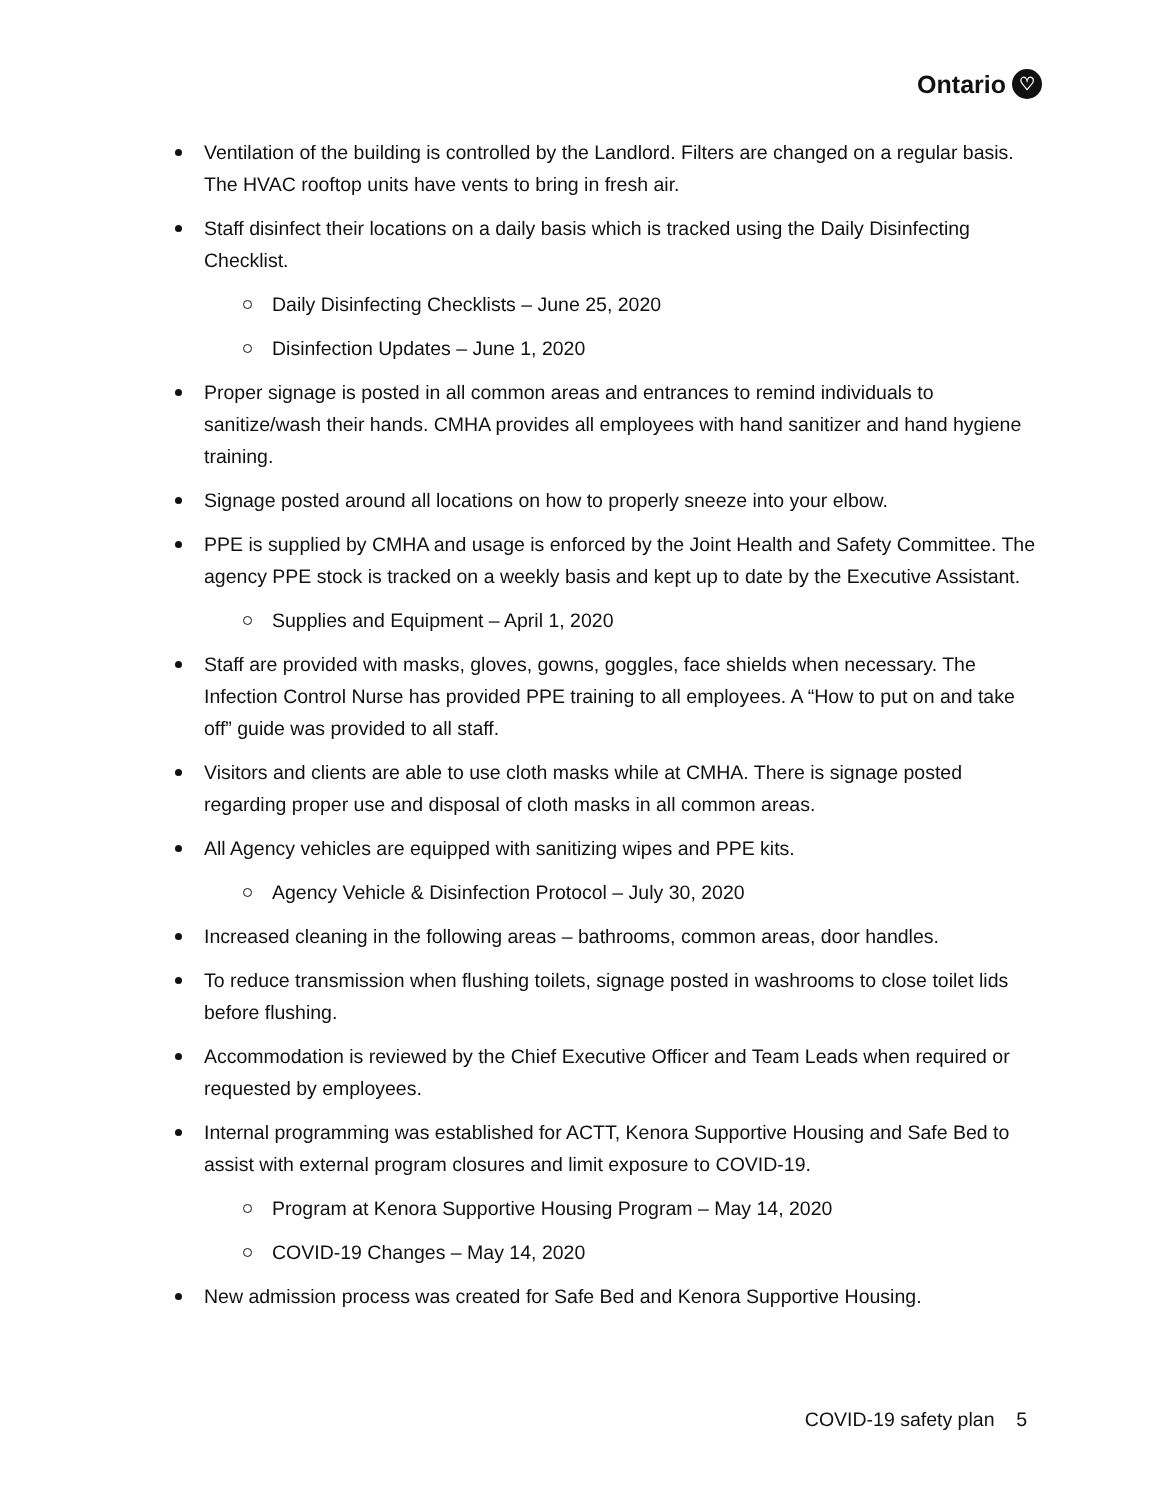Ontario ♡
Ventilation of the building is controlled by the Landlord. Filters are changed on a regular basis. The HVAC rooftop units have vents to bring in fresh air.
Staff disinfect their locations on a daily basis which is tracked using the Daily Disinfecting Checklist.
Daily Disinfecting Checklists – June 25, 2020
Disinfection Updates – June 1, 2020
Proper signage is posted in all common areas and entrances to remind individuals to sanitize/wash their hands. CMHA provides all employees with hand sanitizer and hand hygiene training.
Signage posted around all locations on how to properly sneeze into your elbow.
PPE is supplied by CMHA and usage is enforced by the Joint Health and Safety Committee. The agency PPE stock is tracked on a weekly basis and kept up to date by the Executive Assistant.
Supplies and Equipment – April 1, 2020
Staff are provided with masks, gloves, gowns, goggles, face shields when necessary. The Infection Control Nurse has provided PPE training to all employees. A “How to put on and take off” guide was provided to all staff.
Visitors and clients are able to use cloth masks while at CMHA. There is signage posted regarding proper use and disposal of cloth masks in all common areas.
All Agency vehicles are equipped with sanitizing wipes and PPE kits.
Agency Vehicle & Disinfection Protocol – July 30, 2020
Increased cleaning in the following areas – bathrooms, common areas, door handles.
To reduce transmission when flushing toilets, signage posted in washrooms to close toilet lids before flushing.
Accommodation is reviewed by the Chief Executive Officer and Team Leads when required or requested by employees.
Internal programming was established for ACTT, Kenora Supportive Housing and Safe Bed to assist with external program closures and limit exposure to COVID-19.
Program at Kenora Supportive Housing Program – May 14, 2020
COVID-19 Changes – May 14, 2020
New admission process was created for Safe Bed and Kenora Supportive Housing.
COVID-19 safety plan 5